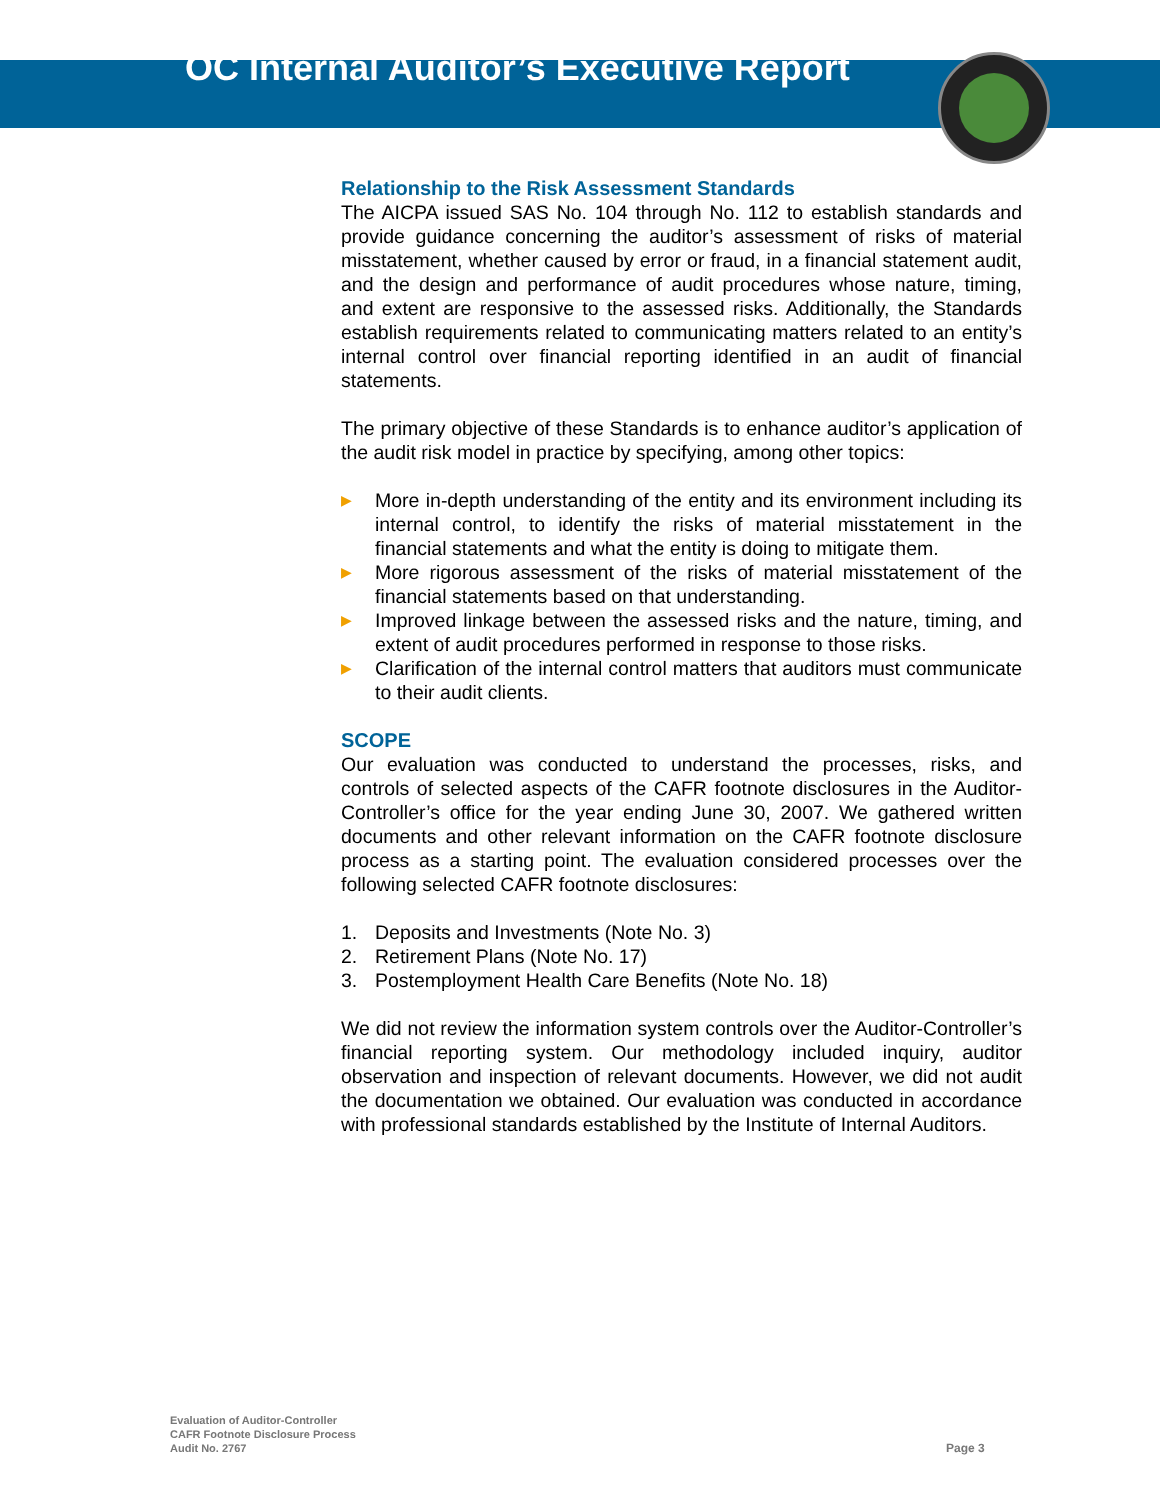OC Internal Auditor’s Executive Report
Relationship to the Risk Assessment Standards
The AICPA issued SAS No. 104 through No. 112 to establish standards and provide guidance concerning the auditor’s assessment of risks of material misstatement, whether caused by error or fraud, in a financial statement audit, and the design and performance of audit procedures whose nature, timing, and extent are responsive to the assessed risks. Additionally, the Standards establish requirements related to communicating matters related to an entity’s internal control over financial reporting identified in an audit of financial statements.
The primary objective of these Standards is to enhance auditor’s application of the audit risk model in practice by specifying, among other topics:
▶ More in-depth understanding of the entity and its environment including its internal control, to identify the risks of material misstatement in the financial statements and what the entity is doing to mitigate them.
▶ More rigorous assessment of the risks of material misstatement of the financial statements based on that understanding.
▶ Improved linkage between the assessed risks and the nature, timing, and extent of audit procedures performed in response to those risks.
▶ Clarification of the internal control matters that auditors must communicate to their audit clients.
SCOPE
Our evaluation was conducted to understand the processes, risks, and controls of selected aspects of the CAFR footnote disclosures in the Auditor-Controller’s office for the year ending June 30, 2007. We gathered written documents and other relevant information on the CAFR footnote disclosure process as a starting point. The evaluation considered processes over the following selected CAFR footnote disclosures:
1. Deposits and Investments (Note No. 3)
2. Retirement Plans (Note No. 17)
3. Postemployment Health Care Benefits (Note No. 18)
We did not review the information system controls over the Auditor-Controller’s financial reporting system. Our methodology included inquiry, auditor observation and inspection of relevant documents. However, we did not audit the documentation we obtained. Our evaluation was conducted in accordance with professional standards established by the Institute of Internal Auditors.
Evaluation of Auditor-Controller
CAFR Footnote Disclosure Process
Audit No. 2767
Page 3